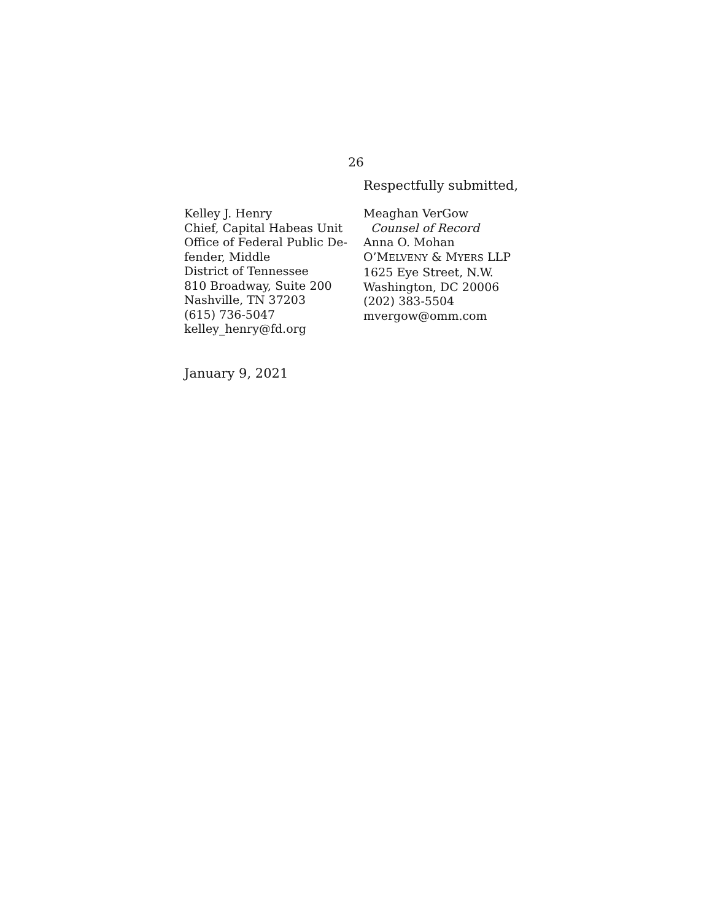26
Respectfully submitted,
Kelley J. Henry
Chief, Capital Habeas Unit
Office of Federal Public De-
fender, Middle
District of Tennessee
810 Broadway, Suite 200
Nashville, TN 37203
(615) 736-5047
kelley_henry@fd.org
Meaghan VerGow
Counsel of Record
Anna O. Mohan
O’MELVENY & MYERS LLP
1625 Eye Street, N.W.
Washington, DC 20006
(202) 383-5504
mvergow@omm.com
January 9, 2021